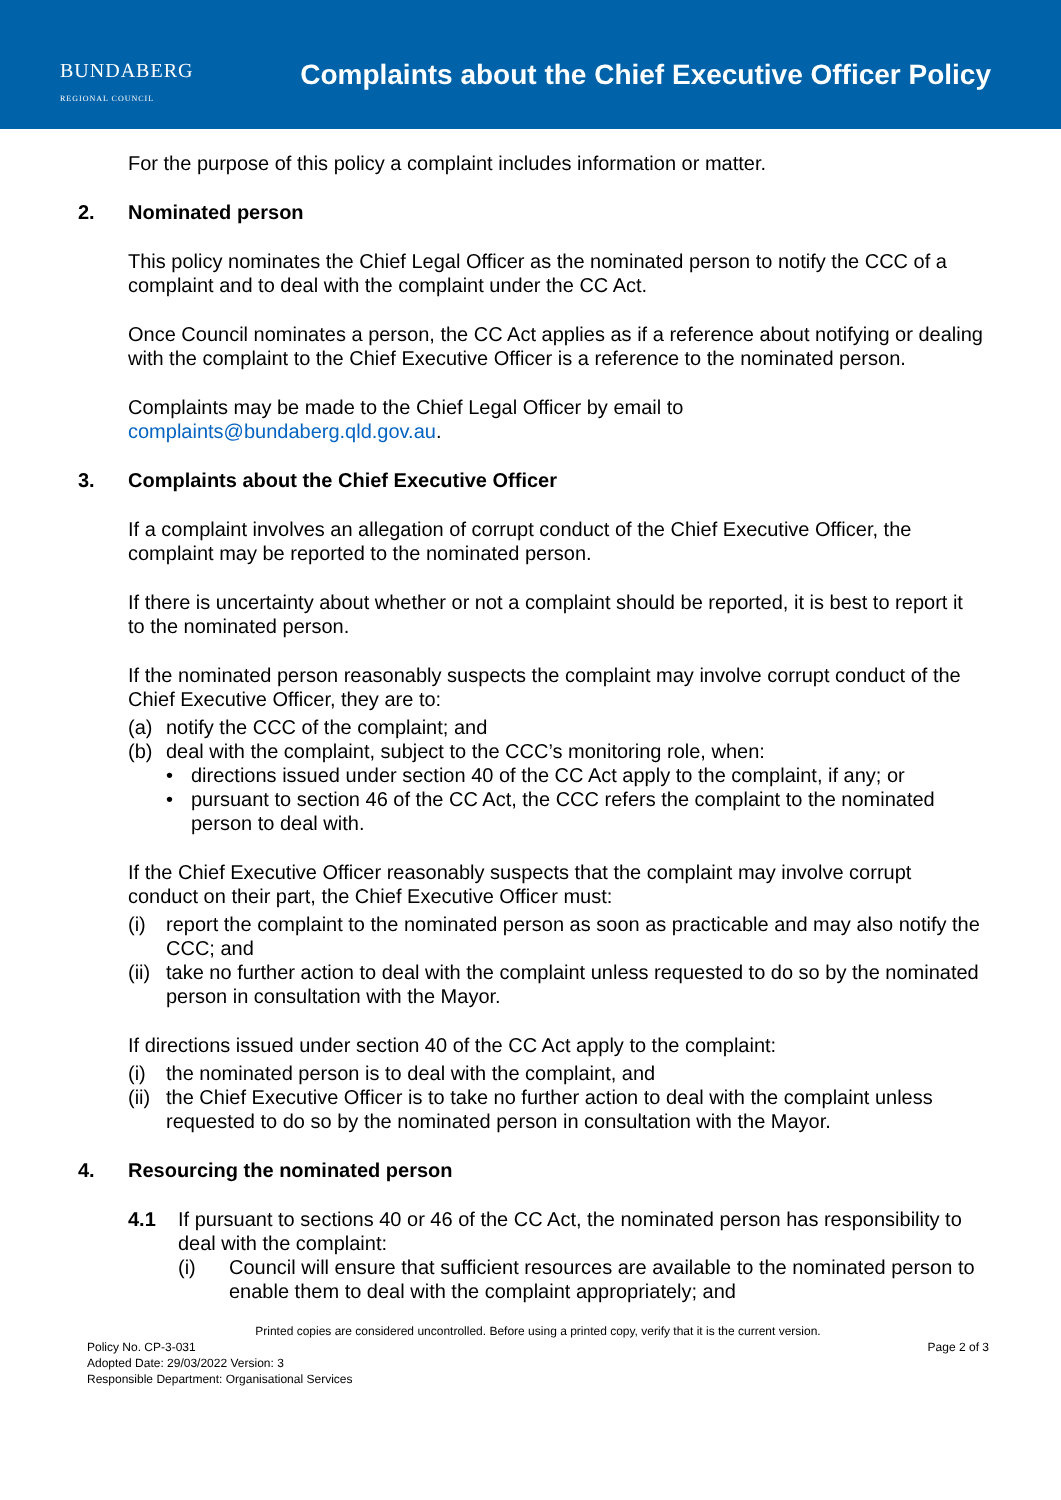BUNDABERG
REGIONAL COUNCIL
Complaints about the Chief Executive Officer Policy
For the purpose of this policy a complaint includes information or matter.
2. Nominated person
This policy nominates the Chief Legal Officer as the nominated person to notify the CCC of a complaint and to deal with the complaint under the CC Act.
Once Council nominates a person, the CC Act applies as if a reference about notifying or dealing with the complaint to the Chief Executive Officer is a reference to the nominated person.
Complaints may be made to the Chief Legal Officer by email to complaints@bundaberg.qld.gov.au.
3. Complaints about the Chief Executive Officer
If a complaint involves an allegation of corrupt conduct of the Chief Executive Officer, the complaint may be reported to the nominated person.
If there is uncertainty about whether or not a complaint should be reported, it is best to report it to the nominated person.
If the nominated person reasonably suspects the complaint may involve corrupt conduct of the Chief Executive Officer, they are to:
(a) notify the CCC of the complaint; and
(b) deal with the complaint, subject to the CCC’s monitoring role, when:
• directions issued under section 40 of the CC Act apply to the complaint, if any; or
• pursuant to section 46 of the CC Act, the CCC refers the complaint to the nominated person to deal with.
If the Chief Executive Officer reasonably suspects that the complaint may involve corrupt conduct on their part, the Chief Executive Officer must:
(i) report the complaint to the nominated person as soon as practicable and may also notify the CCC; and
(ii) take no further action to deal with the complaint unless requested to do so by the nominated person in consultation with the Mayor.
If directions issued under section 40 of the CC Act apply to the complaint:
(i) the nominated person is to deal with the complaint, and
(ii) the Chief Executive Officer is to take no further action to deal with the complaint unless requested to do so by the nominated person in consultation with the Mayor.
4. Resourcing the nominated person
4.1 If pursuant to sections 40 or 46 of the CC Act, the nominated person has responsibility to deal with the complaint:
(i) Council will ensure that sufficient resources are available to the nominated person to enable them to deal with the complaint appropriately; and
Printed copies are considered uncontrolled. Before using a printed copy, verify that it is the current version.
Policy No. CP-3-031 Page 2 of 3
Adopted Date: 29/03/2022 Version: 3
Responsible Department: Organisational Services